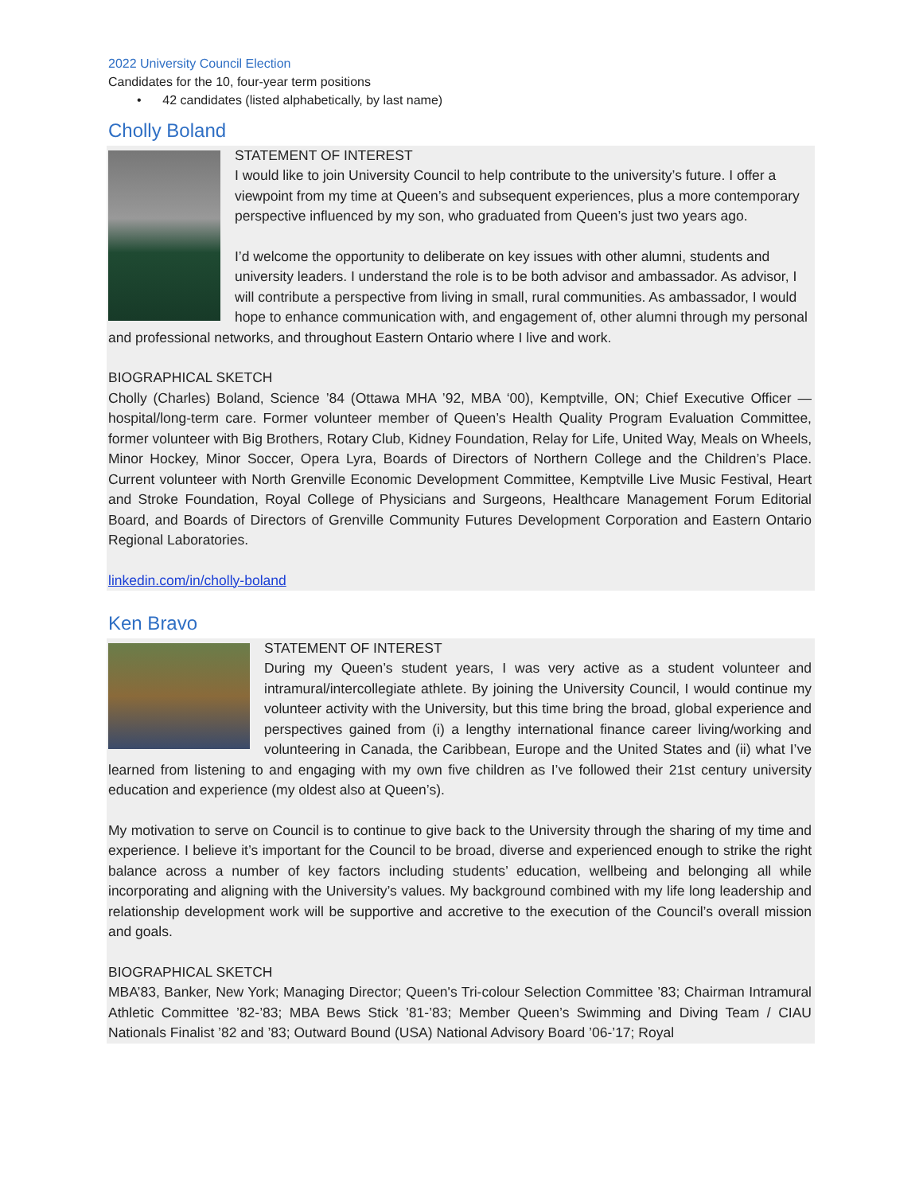2022 University Council Election
Candidates for the 10, four-year term positions
• 42 candidates (listed alphabetically, by last name)
Cholly Boland
STATEMENT OF INTEREST
I would like to join University Council to help contribute to the university’s future. I offer a viewpoint from my time at Queen’s and subsequent experiences, plus a more contemporary perspective influenced by my son, who graduated from Queen’s just two years ago.
I’d welcome the opportunity to deliberate on key issues with other alumni, students and university leaders. I understand the role is to be both advisor and ambassador. As advisor, I will contribute a perspective from living in small, rural communities. As ambassador, I would hope to enhance communication with, and engagement of, other alumni through my personal and professional networks, and throughout Eastern Ontario where I live and work.
BIOGRAPHICAL SKETCH
Cholly (Charles) Boland, Science ’84 (Ottawa MHA ’92, MBA ‘00), Kemptville, ON; Chief Executive Officer — hospital/long-term care. Former volunteer member of Queen’s Health Quality Program Evaluation Committee, former volunteer with Big Brothers, Rotary Club, Kidney Foundation, Relay for Life, United Way, Meals on Wheels, Minor Hockey, Minor Soccer, Opera Lyra, Boards of Directors of Northern College and the Children’s Place. Current volunteer with North Grenville Economic Development Committee, Kemptville Live Music Festival, Heart and Stroke Foundation, Royal College of Physicians and Surgeons, Healthcare Management Forum Editorial Board, and Boards of Directors of Grenville Community Futures Development Corporation and Eastern Ontario Regional Laboratories.
linkedin.com/in/cholly-boland
Ken Bravo
STATEMENT OF INTEREST
During my Queen’s student years, I was very active as a student volunteer and intramural/intercollegiate athlete. By joining the University Council, I would continue my volunteer activity with the University, but this time bring the broad, global experience and perspectives gained from (i) a lengthy international finance career living/working and volunteering in Canada, the Caribbean, Europe and the United States and (ii) what I’ve learned from listening to and engaging with my own five children as I’ve followed their 21st century university education and experience (my oldest also at Queen’s).
My motivation to serve on Council is to continue to give back to the University through the sharing of my time and experience. I believe it’s important for the Council to be broad, diverse and experienced enough to strike the right balance across a number of key factors including students’ education, wellbeing and belonging all while incorporating and aligning with the University’s values. My background combined with my life long leadership and relationship development work will be supportive and accretive to the execution of the Council’s overall mission and goals.
BIOGRAPHICAL SKETCH
MBA’83, Banker, New York; Managing Director; Queen's Tri-colour Selection Committee ’83; Chairman Intramural Athletic Committee ’82-’83; MBA Bews Stick ’81-’83; Member Queen’s Swimming and Diving Team / CIAU Nationals Finalist ’82 and ’83; Outward Bound (USA) National Advisory Board ’06-’17; Royal